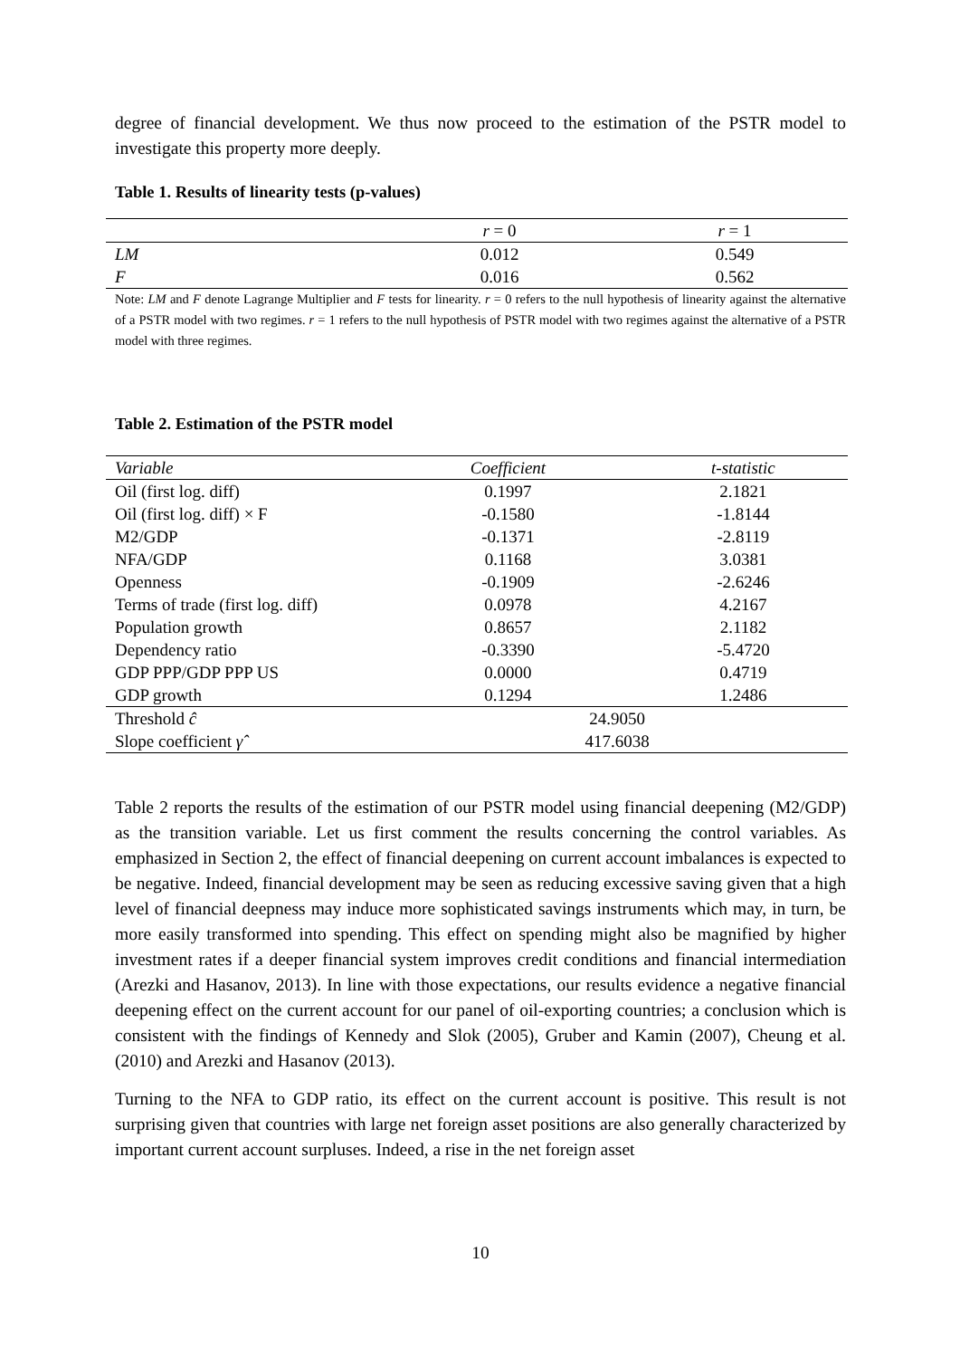degree of financial development. We thus now proceed to the estimation of the PSTR model to investigate this property more deeply.
Table 1. Results of linearity tests (p-values)
| | r = 0 | r = 1 |
| LM | 0.012 | 0.549 |
| F | 0.016 | 0.562 |
Note: LM and F denote Lagrange Multiplier and F tests for linearity. r = 0 refers to the null hypothesis of linearity against the alternative of a PSTR model with two regimes. r = 1 refers to the null hypothesis of PSTR model with two regimes against the alternative of a PSTR model with three regimes.
Table 2. Estimation of the PSTR model
| Variable | Coefficient | t-statistic |
| Oil (first log. diff) | 0.1997 | 2.1821 |
| Oil (first log. diff) × F | -0.1580 | -1.8144 |
| M2/GDP | -0.1371 | -2.8119 |
| NFA/GDP | 0.1168 | 3.0381 |
| Openness | -0.1909 | -2.6246 |
| Terms of trade (first log. diff) | 0.0978 | 4.2167 |
| Population growth | 0.8657 | 2.1182 |
| Dependency ratio | -0.3390 | -5.4720 |
| GDP PPP/GDP PPP US | 0.0000 | 0.4719 |
| GDP growth | 0.1294 | 1.2486 |
| Threshold ĉ | 24.9050 | |
| Slope coefficient γ̂ | 417.6038 | |
Table 2 reports the results of the estimation of our PSTR model using financial deepening (M2/GDP) as the transition variable. Let us first comment the results concerning the control variables. As emphasized in Section 2, the effect of financial deepening on current account imbalances is expected to be negative. Indeed, financial development may be seen as reducing excessive saving given that a high level of financial deepness may induce more sophisticated savings instruments which may, in turn, be more easily transformed into spending. This effect on spending might also be magnified by higher investment rates if a deeper financial system improves credit conditions and financial intermediation (Arezki and Hasanov, 2013). In line with those expectations, our results evidence a negative financial deepening effect on the current account for our panel of oil-exporting countries; a conclusion which is consistent with the findings of Kennedy and Slok (2005), Gruber and Kamin (2007), Cheung et al. (2010) and Arezki and Hasanov (2013).
Turning to the NFA to GDP ratio, its effect on the current account is positive. This result is not surprising given that countries with large net foreign asset positions are also generally characterized by important current account surpluses. Indeed, a rise in the net foreign asset
10